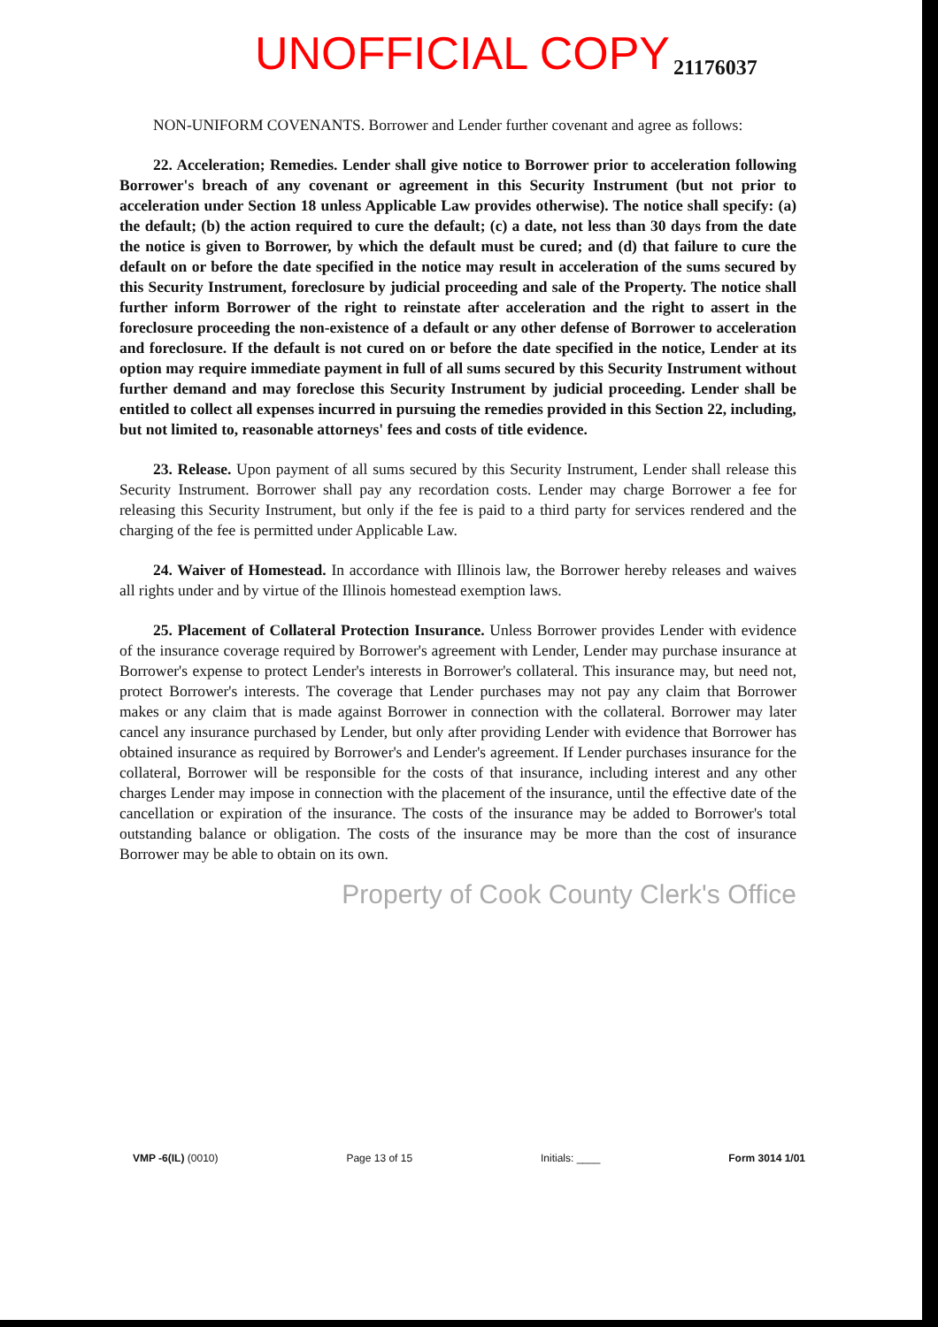UNOFFICIAL COPY 21176037
NON-UNIFORM COVENANTS. Borrower and Lender further covenant and agree as follows:
22. Acceleration; Remedies. Lender shall give notice to Borrower prior to acceleration following Borrower's breach of any covenant or agreement in this Security Instrument (but not prior to acceleration under Section 18 unless Applicable Law provides otherwise). The notice shall specify: (a) the default; (b) the action required to cure the default; (c) a date, not less than 30 days from the date the notice is given to Borrower, by which the default must be cured; and (d) that failure to cure the default on or before the date specified in the notice may result in acceleration of the sums secured by this Security Instrument, foreclosure by judicial proceeding and sale of the Property. The notice shall further inform Borrower of the right to reinstate after acceleration and the right to assert in the foreclosure proceeding the non-existence of a default or any other defense of Borrower to acceleration and foreclosure. If the default is not cured on or before the date specified in the notice, Lender at its option may require immediate payment in full of all sums secured by this Security Instrument without further demand and may foreclose this Security Instrument by judicial proceeding. Lender shall be entitled to collect all expenses incurred in pursuing the remedies provided in this Section 22, including, but not limited to, reasonable attorneys' fees and costs of title evidence.
23. Release. Upon payment of all sums secured by this Security Instrument, Lender shall release this Security Instrument. Borrower shall pay any recordation costs. Lender may charge Borrower a fee for releasing this Security Instrument, but only if the fee is paid to a third party for services rendered and the charging of the fee is permitted under Applicable Law.
24. Waiver of Homestead. In accordance with Illinois law, the Borrower hereby releases and waives all rights under and by virtue of the Illinois homestead exemption laws.
25. Placement of Collateral Protection Insurance. Unless Borrower provides Lender with evidence of the insurance coverage required by Borrower's agreement with Lender, Lender may purchase insurance at Borrower's expense to protect Lender's interests in Borrower's collateral. This insurance may, but need not, protect Borrower's interests. The coverage that Lender purchases may not pay any claim that Borrower makes or any claim that is made against Borrower in connection with the collateral. Borrower may later cancel any insurance purchased by Lender, but only after providing Lender with evidence that Borrower has obtained insurance as required by Borrower's and Lender's agreement. If Lender purchases insurance for the collateral, Borrower will be responsible for the costs of that insurance, including interest and any other charges Lender may impose in connection with the placement of the insurance, until the effective date of the cancellation or expiration of the insurance. The costs of the insurance may be added to Borrower's total outstanding balance or obligation. The costs of the insurance may be more than the cost of insurance Borrower may be able to obtain on its own.
Property of Cook County Clerk's Office
VMP -6(IL) (0010) Page 13 of 15 Initials: ____ Form 3014 1/01